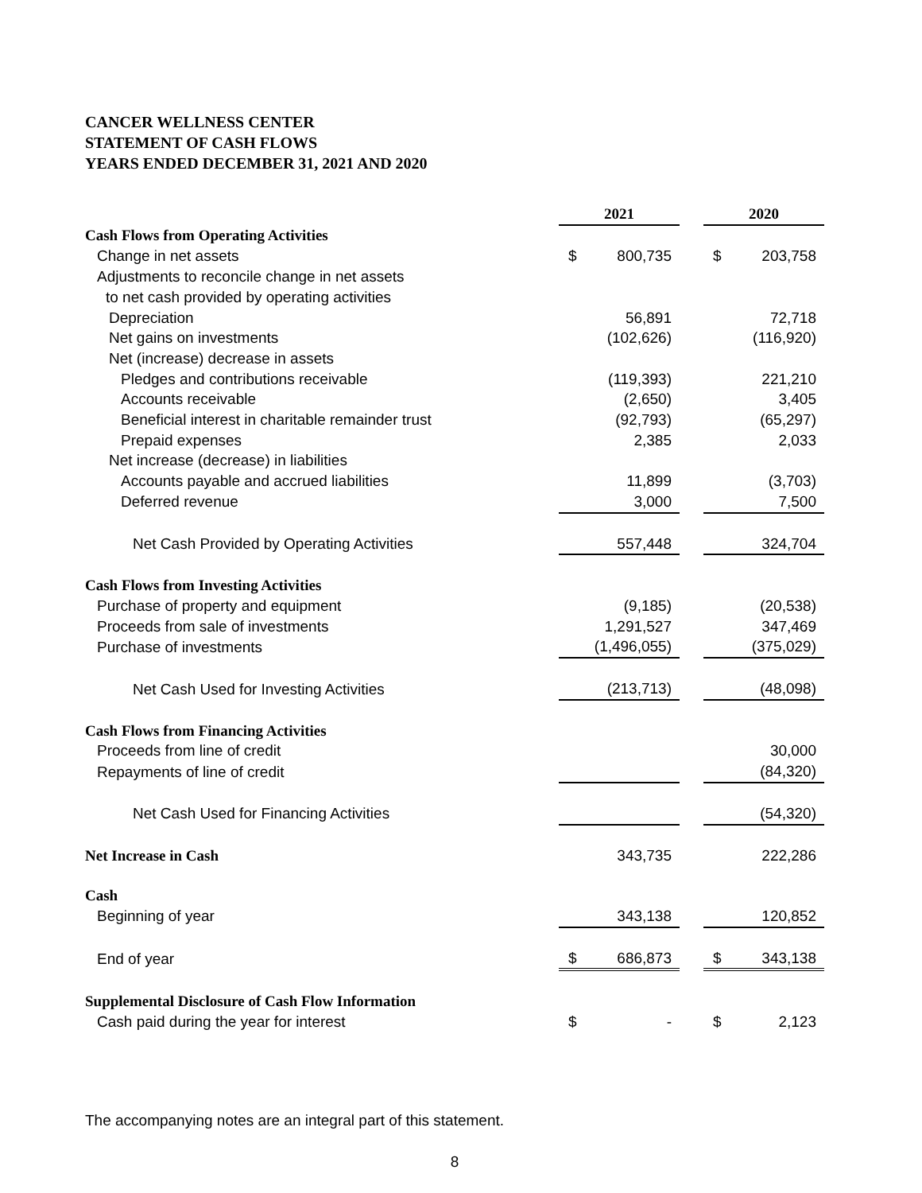CANCER WELLNESS CENTER
STATEMENT OF CASH FLOWS
YEARS ENDED DECEMBER 31, 2021 AND 2020
| | 2021 | | | 2020 | |
| --- | --- | --- | --- | --- | --- |
| Cash Flows from Operating Activities | | | | | |
| Change in net assets | $ | 800,735 | | $ | 203,758 |
| Adjustments to reconcile change in net assets | | | | | |
| to net cash provided by operating activities | | | | | |
| Depreciation | | 56,891 | | | 72,718 |
| Net gains on investments | | (102,626) | | | (116,920) |
| Net (increase) decrease in assets | | | | | |
| Pledges and contributions receivable | | (119,393) | | | 221,210 |
| Accounts receivable | | (2,650) | | | 3,405 |
| Beneficial interest in charitable remainder trust | | (92,793) | | | (65,297) |
| Prepaid expenses | | 2,385 | | | 2,033 |
| Net increase (decrease) in liabilities | | | | | |
| Accounts payable and accrued liabilities | | 11,899 | | | (3,703) |
| Deferred revenue | | 3,000 | | | 7,500 |
| Net Cash Provided by Operating Activities | | 557,448 | | | 324,704 |
| Cash Flows from Investing Activities | | | | | |
| Purchase of property and equipment | | (9,185) | | | (20,538) |
| Proceeds from sale of investments | | 1,291,527 | | | 347,469 |
| Purchase of investments | | (1,496,055) | | | (375,029) |
| Net Cash Used for Investing Activities | | (213,713) | | | (48,098) |
| Cash Flows from Financing Activities | | | | | |
| Proceeds from line of credit | | | | | 30,000 |
| Repayments of line of credit | | | | | (84,320) |
| Net Cash Used for Financing Activities | | | | | (54,320) |
| Net Increase in Cash | | 343,735 | | | 222,286 |
| Cash | | | | | |
| Beginning of year | | 343,138 | | | 120,852 |
| End of year | $ | 686,873 | | $ | 343,138 |
| Supplemental Disclosure of Cash Flow Information | | | | | |
| Cash paid during the year for interest | $ | - | | $ | 2,123 |
The accompanying notes are an integral part of this statement.
8